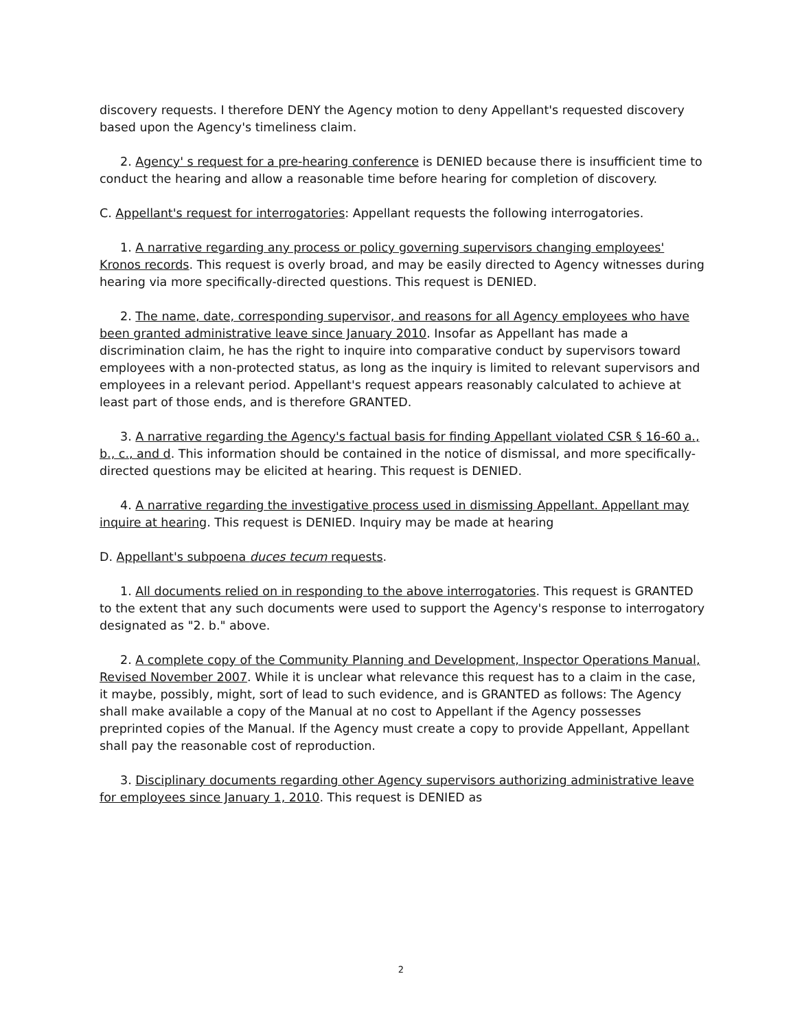discovery requests. I therefore DENY the Agency motion to deny Appellant's requested discovery based upon the Agency's timeliness claim.
2. Agency' s request for a pre-hearing conference is DENIED because there is insufficient time to conduct the hearing and allow a reasonable time before hearing for completion of discovery.
C. Appellant's request for interrogatories: Appellant requests the following interrogatories.
1. A narrative regarding any process or policy governing supervisors changing employees' Kronos records. This request is overly broad, and may be easily directed to Agency witnesses during hearing via more specifically-directed questions. This request is DENIED.
2. The name, date, corresponding supervisor, and reasons for all Agency employees who have been granted administrative leave since January 2010. Insofar as Appellant has made a discrimination claim, he has the right to inquire into comparative conduct by supervisors toward employees with a non-protected status, as long as the inquiry is limited to relevant supervisors and employees in a relevant period. Appellant's request appears reasonably calculated to achieve at least part of those ends, and is therefore GRANTED.
3. A narrative regarding the Agency's factual basis for finding Appellant violated CSR § 16-60 a., b., c., and d. This information should be contained in the notice of dismissal, and more specifically-directed questions may be elicited at hearing. This request is DENIED.
4. A narrative regarding the investigative process used in dismissing Appellant. Appellant may inquire at hearing. This request is DENIED. Inquiry may be made at hearing
D. Appellant's subpoena duces tecum requests.
1. All documents relied on in responding to the above interrogatories. This request is GRANTED to the extent that any such documents were used to support the Agency's response to interrogatory designated as "2. b." above.
2. A complete copy of the Community Planning and Development, Inspector Operations Manual, Revised November 2007. While it is unclear what relevance this request has to a claim in the case, it maybe, possibly, might, sort of lead to such evidence, and is GRANTED as follows: The Agency shall make available a copy of the Manual at no cost to Appellant if the Agency possesses preprinted copies of the Manual. If the Agency must create a copy to provide Appellant, Appellant shall pay the reasonable cost of reproduction.
3. Disciplinary documents regarding other Agency supervisors authorizing administrative leave for employees since January 1, 2010. This request is DENIED as
2